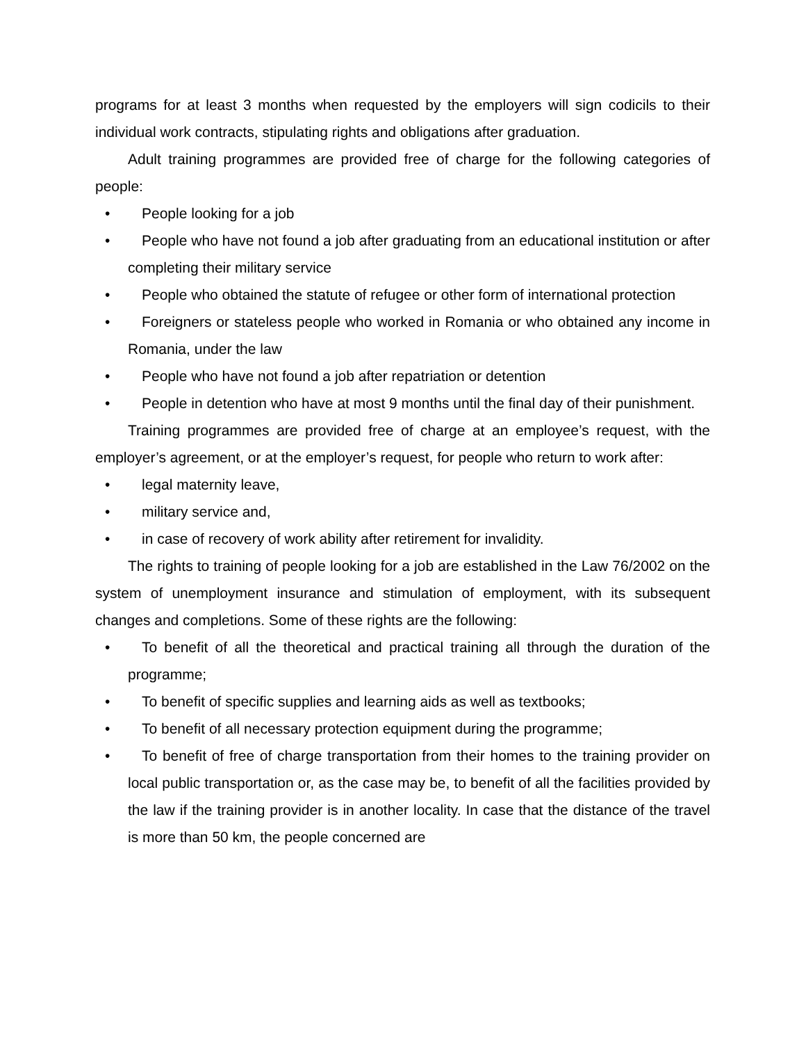programs for at least 3 months when requested by the employers will sign codicils to their individual work contracts, stipulating rights and obligations after graduation.
Adult training programmes are provided free of charge for the following categories of people:
• People looking for a job
• People who have not found a job after graduating from an educational institution or after completing their military service
• People who obtained the statute of refugee or other form of international protection
• Foreigners or stateless people who worked in Romania or who obtained any income in Romania, under the law
• People who have not found a job after repatriation or detention
• People in detention who have at most 9 months until the final day of their punishment.
Training programmes are provided free of charge at an employee’s request, with the employer’s agreement, or at the employer’s request, for people who return to work after:
• legal maternity leave,
• military service and,
• in case of recovery of work ability after retirement for invalidity.
The rights to training of people looking for a job are established in the Law 76/2002 on the system of unemployment insurance and stimulation of employment, with its subsequent changes and completions. Some of these rights are the following:
• To benefit of all the theoretical and practical training all through the duration of the programme;
• To benefit of specific supplies and learning aids as well as textbooks;
• To benefit of all necessary protection equipment during the programme;
• To benefit of free of charge transportation from their homes to the training provider on local public transportation or, as the case may be, to benefit of all the facilities provided by the law if the training provider is in another locality. In case that the distance of the travel is more than 50 km, the people concerned are